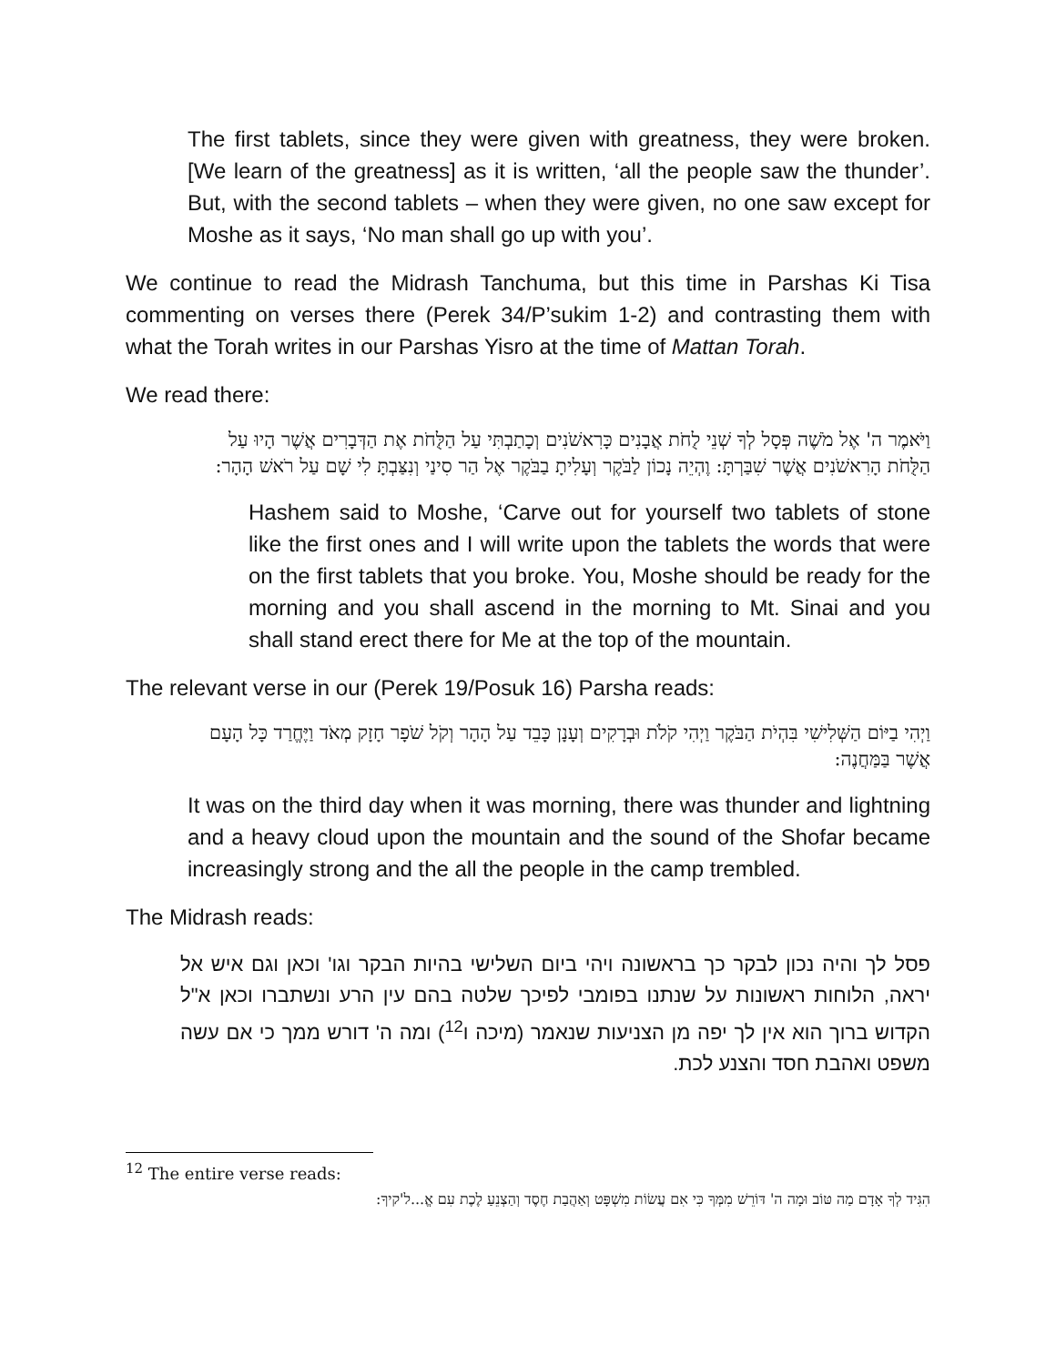The first tablets, since they were given with greatness, they were broken. [We learn of the greatness] as it is written, ‘all the people saw the thunder’. But, with the second tablets – when they were given, no one saw except for Moshe as it says, ‘No man shall go up with you’.
We continue to read the Midrash Tanchuma, but this time in Parshas Ki Tisa commenting on verses there (Perek 34/P’sukim 1-2) and contrasting them with what the Torah writes in our Parshas Yisro at the time of Mattan Torah.
We read there:
וַיֹּאמֶר ה' אֶל מֹשֶׁה פְּסָל לְךָ שְׁנֵי לֻחֹת אֲבָנִים כָּרִאשֹׁנִים וְכָתַבְתִּי עַל הַלֻּחֹת אֶת הַדְּבָרִים אֲשֶׁר הָיוּ עַל הַלֻּחֹת הָרִאשֹׁנִים אֲשֶׁר שִׁבַּרְתָּ: וֶהְיֵה נָכוֹן לַבֹּקֶר וְעָלִיתָ בַבֹּקֶר אֶל הַר סִינַי וְנִצַּבְתָּ לִי שָׁם עַל רֹאשׁ הָהָר:
Hashem said to Moshe, ‘Carve out for yourself two tablets of stone like the first ones and I will write upon the tablets the words that were on the first tablets that you broke. You, Moshe should be ready for the morning and you shall ascend in the morning to Mt. Sinai and you shall stand erect there for Me at the top of the mountain.
The relevant verse in our (Perek 19/Posuk 16) Parsha reads:
וַיְהִי בַיּוֹם הַשְּׁלִישִׁי בִּהְיֹת הַבֹּקֶר וַיְהִי קֹלֹת וּבְרָקִים וְעָנָן כָּבֵד עַל הָהָר וְקֹל שֹׁפָר חָזָק מְאֹד וַיֶּחֱרַד כָּל הָעָם אֲשֶׁר בַּמַּחֲנֶה:
It was on the third day when it was morning, there was thunder and lightning and a heavy cloud upon the mountain and the sound of the Shofar became increasingly strong and the all the people in the camp trembled.
The Midrash reads:
פסל לך והיה נכון לבקר כך בראשונה ויהי ביום השלישי בהיות הבקר וגו' וכאן וגם איש אל יראה, הלוחות ראשונות על שנתנו בפומבי לפיכך שלטה בהם עין הרע ונשתברו וכאן א"ל הקדוש ברוך הוא אין לך יפה מן הצניעות שנאמר (מיכה ו<sup>12</sup>) ומה ה' דורש ממך כי אם עשה משפט ואהבת חסד והצנע לכת.
<sup>12</sup> The entire verse reads:
הִגִּיד לְךָ אָדָם מַה טּוֹב וּמָה ה' דּוֹרֵשׁ מִמְּךָ כִּי אִם עֲשׂוֹת מִשְׁפָּט וְאַהֲבַת חֶסֶד וְהַצְנֵעַ לֶכֶת עִם אֱ...ל'קיךָ: